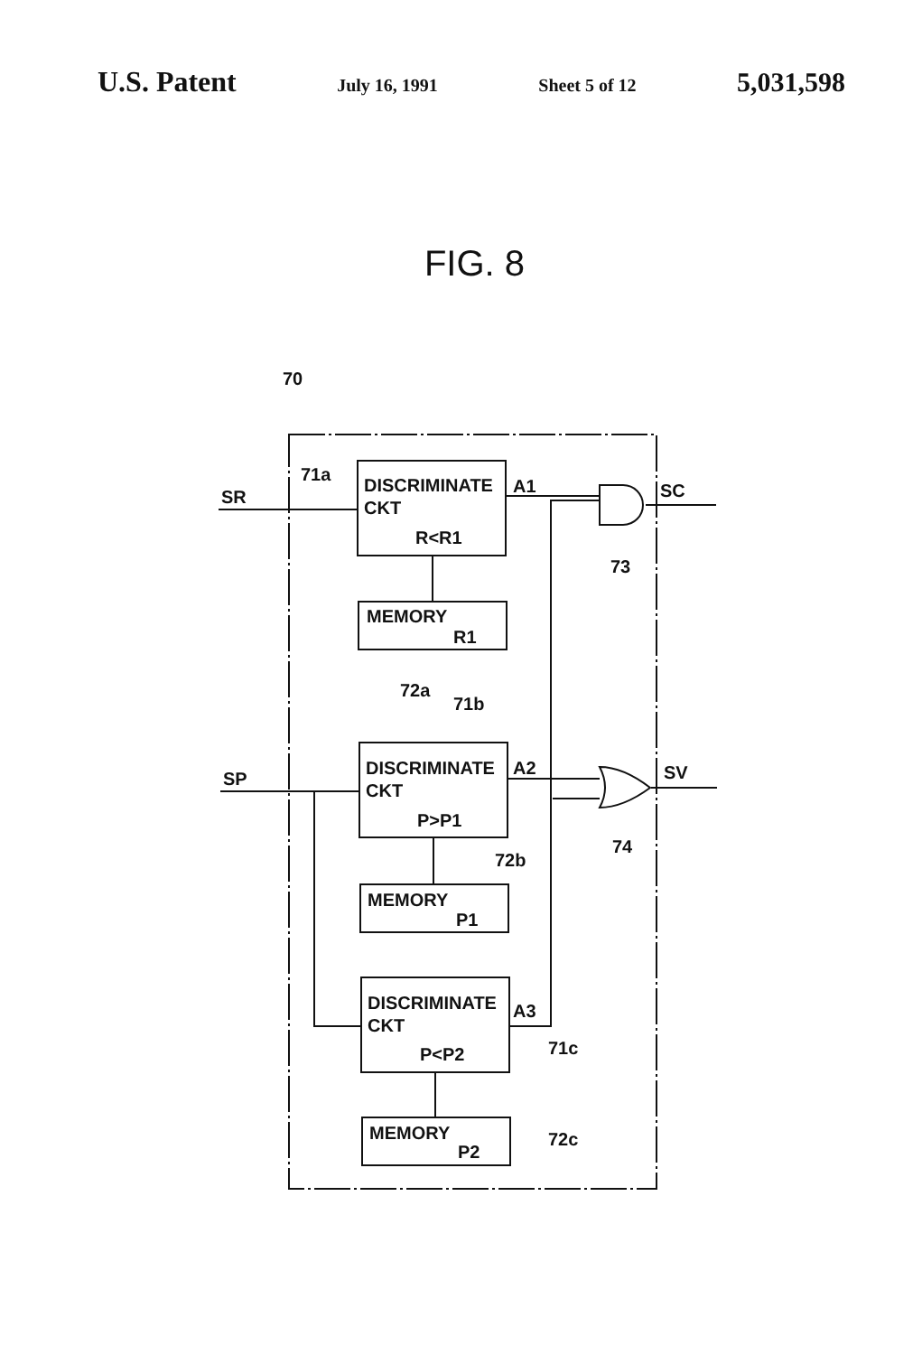U.S. Patent July 16, 1991 Sheet 5 of 12 5,031,598
FIG. 8
SR
SP
70
71a
DISCRIMINATE
CKT
R<R1
MEMORY
R1
72a
71b
DISCRIMINATE
CKT
P>P1
MEMORY
P1
72b
DISCRIMINATE
CKT
P<P2
MEMORY
P2
A1
A2
A3
71c
72c
SC
SV
73
74